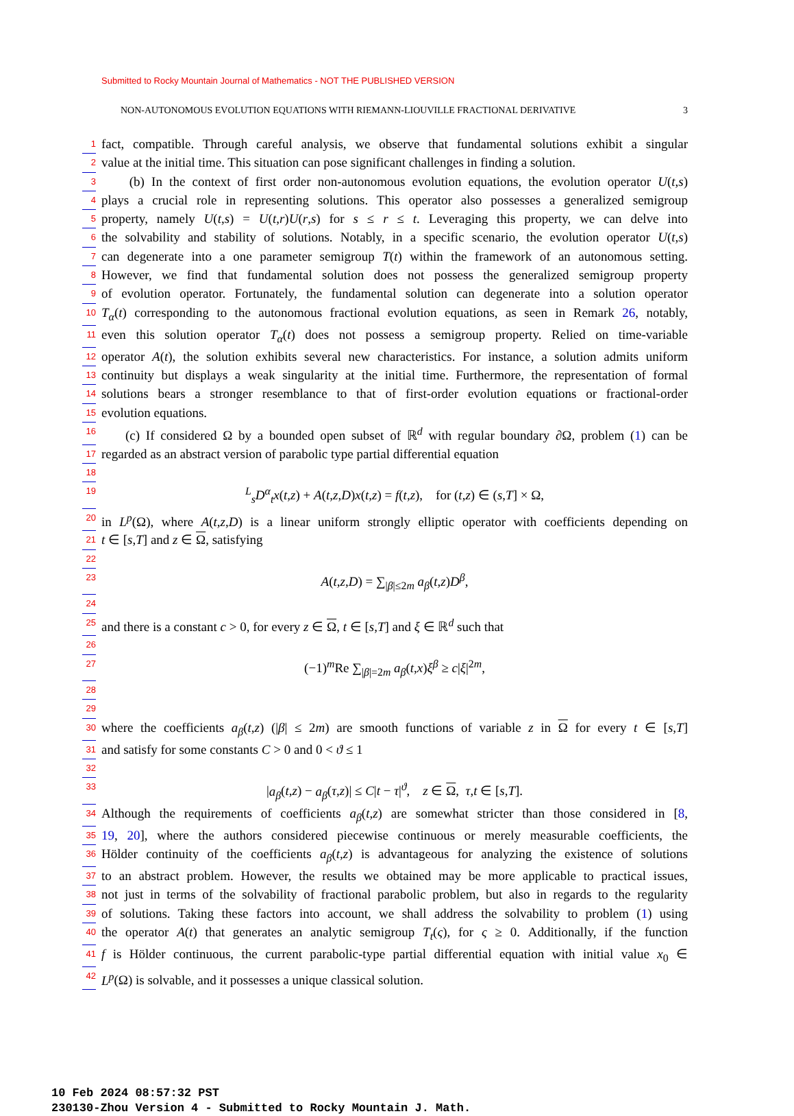Submitted to Rocky Mountain Journal of Mathematics - NOT THE PUBLISHED VERSION
NON-AUTONOMOUS EVOLUTION EQUATIONS WITH RIEMANN-LIOUVILLE FRACTIONAL DERIVATIVE 3
1 fact, compatible. Through careful analysis, we observe that fundamental solutions exhibit a singular
2 value at the initial time. This situation can pose significant challenges in finding a solution.
3 (b) In the context of first order non-autonomous evolution equations, the evolution operator U(t,s)
4 plays a crucial role in representing solutions. This operator also possesses a generalized semigroup
5 property, namely U(t,s) = U(t,r)U(r,s) for s ≤ r ≤ t. Leveraging this property, we can delve into
6 the solvability and stability of solutions. Notably, in a specific scenario, the evolution operator U(t,s)
7 can degenerate into a one parameter semigroup T(t) within the framework of an autonomous setting.
8 However, we find that fundamental solution does not possess the generalized semigroup property
9 of evolution operator. Fortunately, the fundamental solution can degenerate into a solution operator
10 T<sub>α</sub>(t) corresponding to the autonomous fractional evolution equations, as seen in Remark 26, notably,
11 even this solution operator T<sub>α</sub>(t) does not possess a semigroup property. Relied on time-variable
12 operator A(t), the solution exhibits several new characteristics. For instance, a solution admits uniform
13 continuity but displays a weak singularity at the initial time. Furthermore, the representation of formal
14 solutions bears a stronger resemblance to that of first-order evolution equations or fractional-order
15 evolution equations.
16 (c) If considered Ω by a bounded open subset of ℝ<sup>d</sup> with regular boundary ∂Ω, problem (1) can be
17 regarded as an abstract version of parabolic type partial differential equation
18
19 <sup>L</sup><sub>s</sub>D<sup>α</sup><sub>t</sub>x(t,z) + A(t,z,D)x(t,z) = f(t,z), for (t,z) ∈ (s,T] × Ω,
20 in L<sup>p</sup>(Ω), where A(t,z,D) is a linear uniform strongly elliptic operator with coefficients depending on
21 t ∈ [s,T] and z ∈ Ω, satisfying
22
23 A(t,z,D) = ∑<sub>|β|≤2m</sub> a<sub>β</sub>(t,z)D<sup>β</sup>,
24
25 and there is a constant c > 0, for every z ∈ Ω, t ∈ [s,T] and ξ ∈ ℝ<sup>d</sup> such that
26
27 (−1)<sup>m</sup>Re ∑<sub>|β|=2m</sub> a<sub>β</sub>(t,x)ξ<sup>β</sup> ≥ c|ξ|<sup>2m</sup>,
28
29
30 where the coefficients a<sub>β</sub>(t,z) (|β| ≤ 2m) are smooth functions of variable z in Ω for every t ∈ [s,T]
31 and satisfy for some constants C > 0 and 0 < ϑ ≤ 1
32
33 |a<sub>β</sub>(t,z) − a<sub>β</sub>(τ,z)| ≤ C|t − τ|<sup>ϑ</sup>, z ∈ Ω, τ,t ∈ [s,T].
34 Although the requirements of coefficients a<sub>β</sub>(t,z) are somewhat stricter than those considered in [8,
35 19, 20], where the authors considered piecewise continuous or merely measurable coefficients, the
36 Hölder continuity of the coefficients a<sub>β</sub>(t,z) is advantageous for analyzing the existence of solutions
37 to an abstract problem. However, the results we obtained may be more applicable to practical issues,
38 not just in terms of the solvability of fractional parabolic problem, but also in regards to the regularity
39 of solutions. Taking these factors into account, we shall address the solvability to problem (1) using
40 the operator A(t) that generates an analytic semigroup T<sub>t</sub>(ς), for ς ≥ 0. Additionally, if the function
41 f is Hölder continuous, the current parabolic-type partial differential equation with initial value x<sub>0</sub> ∈
42 L<sup>p</sup>(Ω) is solvable, and it possesses a unique classical solution.
10 Feb 2024 08:57:32 PST
230130-Zhou Version 4 - Submitted to Rocky Mountain J. Math.